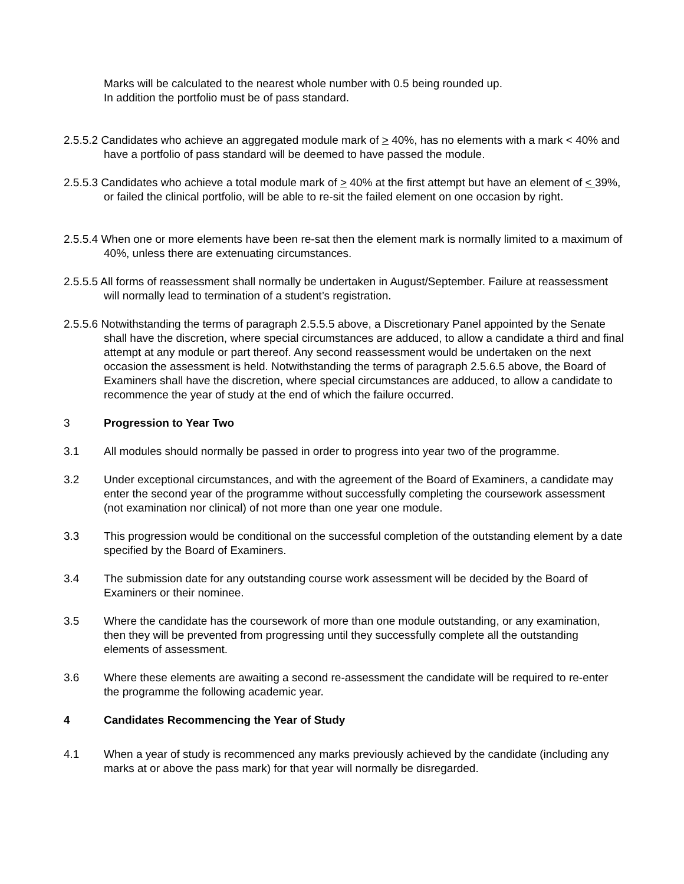Marks will be calculated to the nearest whole number with 0.5 being rounded up.
In addition the portfolio must be of pass standard.
2.5.5.2 Candidates who achieve an aggregated module mark of > 40%, has no elements with a mark < 40% and have a portfolio of pass standard will be deemed to have passed the module.
2.5.5.3 Candidates who achieve a total module mark of > 40% at the first attempt but have an element of < 39%, or failed the clinical portfolio, will be able to re-sit the failed element on one occasion by right.
2.5.5.4 When one or more elements have been re-sat then the element mark is normally limited to a maximum of 40%, unless there are extenuating circumstances.
2.5.5.5 All forms of reassessment shall normally be undertaken in August/September. Failure at reassessment will normally lead to termination of a student’s registration.
2.5.5.6 Notwithstanding the terms of paragraph 2.5.5.5 above, a Discretionary Panel appointed by the Senate shall have the discretion, where special circumstances are adduced, to allow a candidate a third and final attempt at any module or part thereof. Any second reassessment would be undertaken on the next occasion the assessment is held. Notwithstanding the terms of paragraph 2.5.6.5 above, the Board of Examiners shall have the discretion, where special circumstances are adduced, to allow a candidate to recommence the year of study at the end of which the failure occurred.
3 Progression to Year Two
3.1 All modules should normally be passed in order to progress into year two of the programme.
3.2 Under exceptional circumstances, and with the agreement of the Board of Examiners, a candidate may enter the second year of the programme without successfully completing the coursework assessment (not examination nor clinical) of not more than one year one module.
3.3 This progression would be conditional on the successful completion of the outstanding element by a date specified by the Board of Examiners.
3.4 The submission date for any outstanding course work assessment will be decided by the Board of Examiners or their nominee.
3.5 Where the candidate has the coursework of more than one module outstanding, or any examination, then they will be prevented from progressing until they successfully complete all the outstanding elements of assessment.
3.6 Where these elements are awaiting a second re-assessment the candidate will be required to re-enter the programme the following academic year.
4 Candidates Recommencing the Year of Study
4.1 When a year of study is recommenced any marks previously achieved by the candidate (including any marks at or above the pass mark) for that year will normally be disregarded.